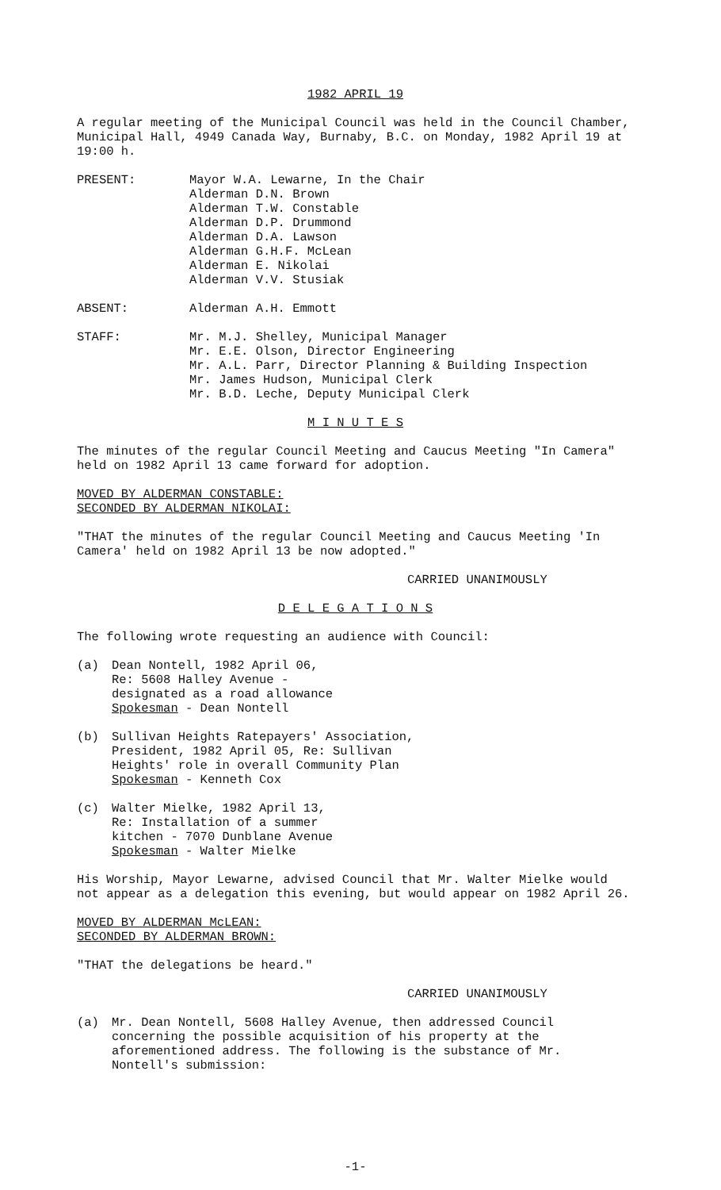1982 APRIL 19
A regular meeting of the Municipal Council was held in the Council Chamber, Municipal Hall, 4949 Canada Way, Burnaby, B.C. on Monday, 1982 April 19 at 19:00 h.
PRESENT: Mayor W.A. Lewarne, In the Chair
Alderman D.N. Brown
Alderman T.W. Constable
Alderman D.P. Drummond
Alderman D.A. Lawson
Alderman G.H.F. McLean
Alderman E. Nikolai
Alderman V.V. Stusiak
ABSENT: Alderman A.H. Emmott
STAFF: Mr. M.J. Shelley, Municipal Manager
Mr. E.E. Olson, Director Engineering
Mr. A.L. Parr, Director Planning & Building Inspection
Mr. James Hudson, Municipal Clerk
Mr. B.D. Leche, Deputy Municipal Clerk
M I N U T E S
The minutes of the regular Council Meeting and Caucus Meeting "In Camera" held on 1982 April 13 came forward for adoption.
MOVED BY ALDERMAN CONSTABLE:
SECONDED BY ALDERMAN NIKOLAI:
"THAT the minutes of the regular Council Meeting and Caucus Meeting 'In Camera' held on 1982 April 13 be now adopted."
CARRIED UNANIMOUSLY
D E L E G A T I O N S
The following wrote requesting an audience with Council:
(a) Dean Nontell, 1982 April 06,
Re: 5608 Halley Avenue -
designated as a road allowance
Spokesman - Dean Nontell
(b) Sullivan Heights Ratepayers' Association,
President, 1982 April 05, Re: Sullivan
Heights' role in overall Community Plan
Spokesman - Kenneth Cox
(c) Walter Mielke, 1982 April 13,
Re: Installation of a summer
kitchen - 7070 Dunblane Avenue
Spokesman - Walter Mielke
His Worship, Mayor Lewarne, advised Council that Mr. Walter Mielke would not appear as a delegation this evening, but would appear on 1982 April 26.
MOVED BY ALDERMAN McLEAN:
SECONDED BY ALDERMAN BROWN:
"THAT the delegations be heard."
CARRIED UNANIMOUSLY
(a) Mr. Dean Nontell, 5608 Halley Avenue, then addressed Council concerning the possible acquisition of his property at the aforementioned address. The following is the substance of Mr. Nontell's submission:
-1-